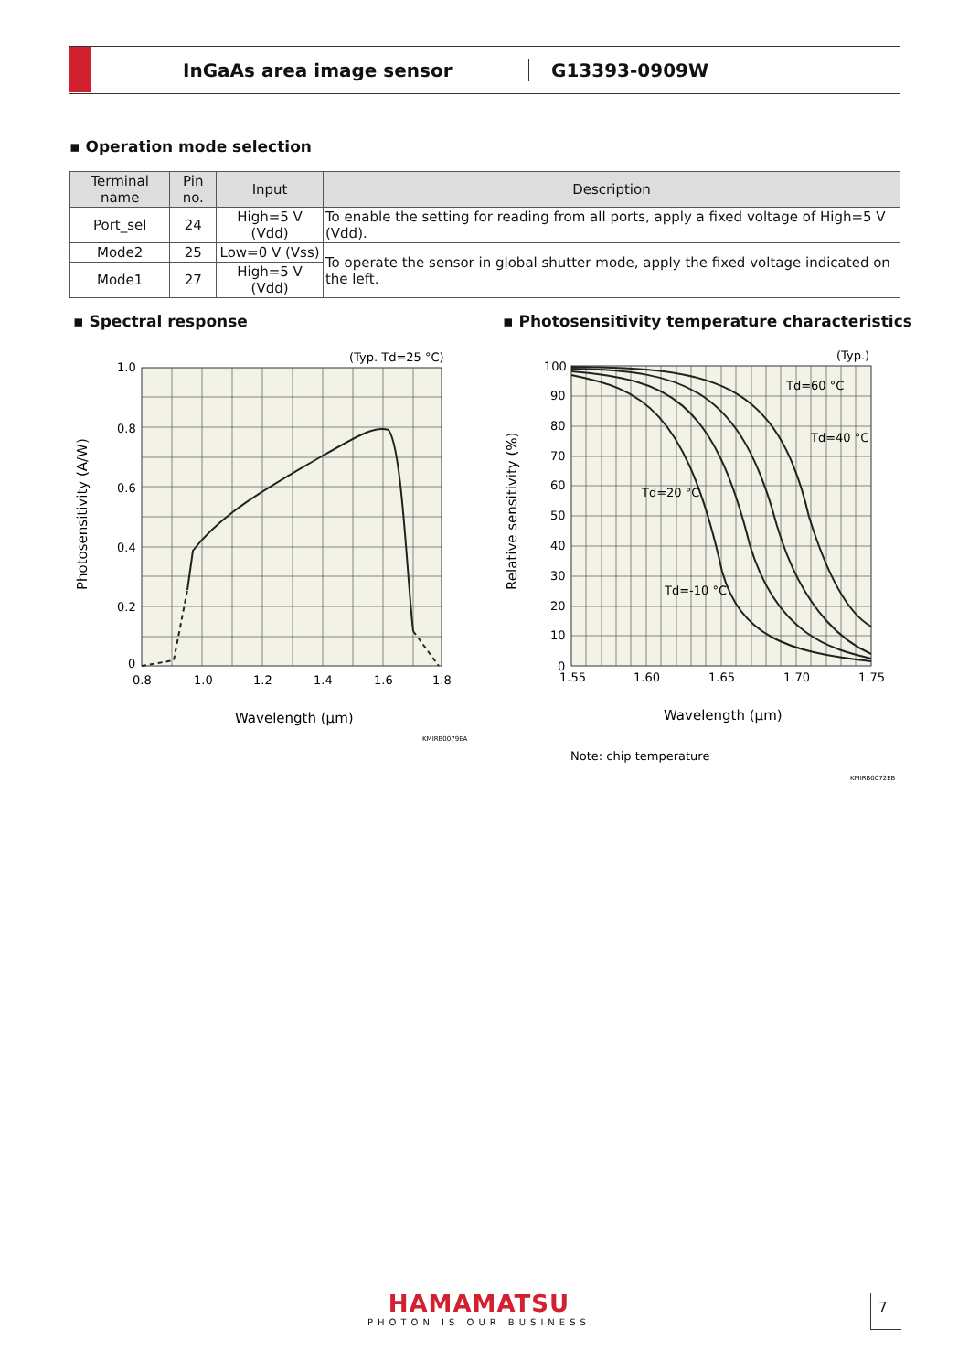InGaAs area image sensor G13393-0909W
▪ Operation mode selection
| Terminal name | Pin no. | Input | Description |
| --- | --- | --- | --- |
| Port_sel | 24 | High=5 V (Vdd) | To enable the setting for reading from all ports, apply a fixed voltage of High=5 V (Vdd). |
| Mode2 | 25 | Low=0 V (Vss) | To operate the sensor in global shutter mode, apply the fixed voltage indicated on the left. |
| Mode1 | 27 | High=5 V (Vdd) | |
▪ Spectral response
▪ Photosensitivity temperature characteristics
1.0
0.8
0.6
0.4
0.2
0
0.8
1.0
1.2
1.4
1.6
1.8
(Typ. Td=25 °C)
Wavelength (µm)
KMIRB0079EA
Photosensitivity (A/W)
100
90
80
70
60
50
40
30
20
10
0
1.55
1.60
1.65
1.70
1.75
(Typ.)
Td=60 °C
Td=40 °C
Td=20 °C
Td=-10 °C
Wavelength (µm)
Note: chip temperature
KMIRB0072EB
Relative sensitivity (%)
HAMAMATSU
PHOTON IS OUR BUSINESS
7